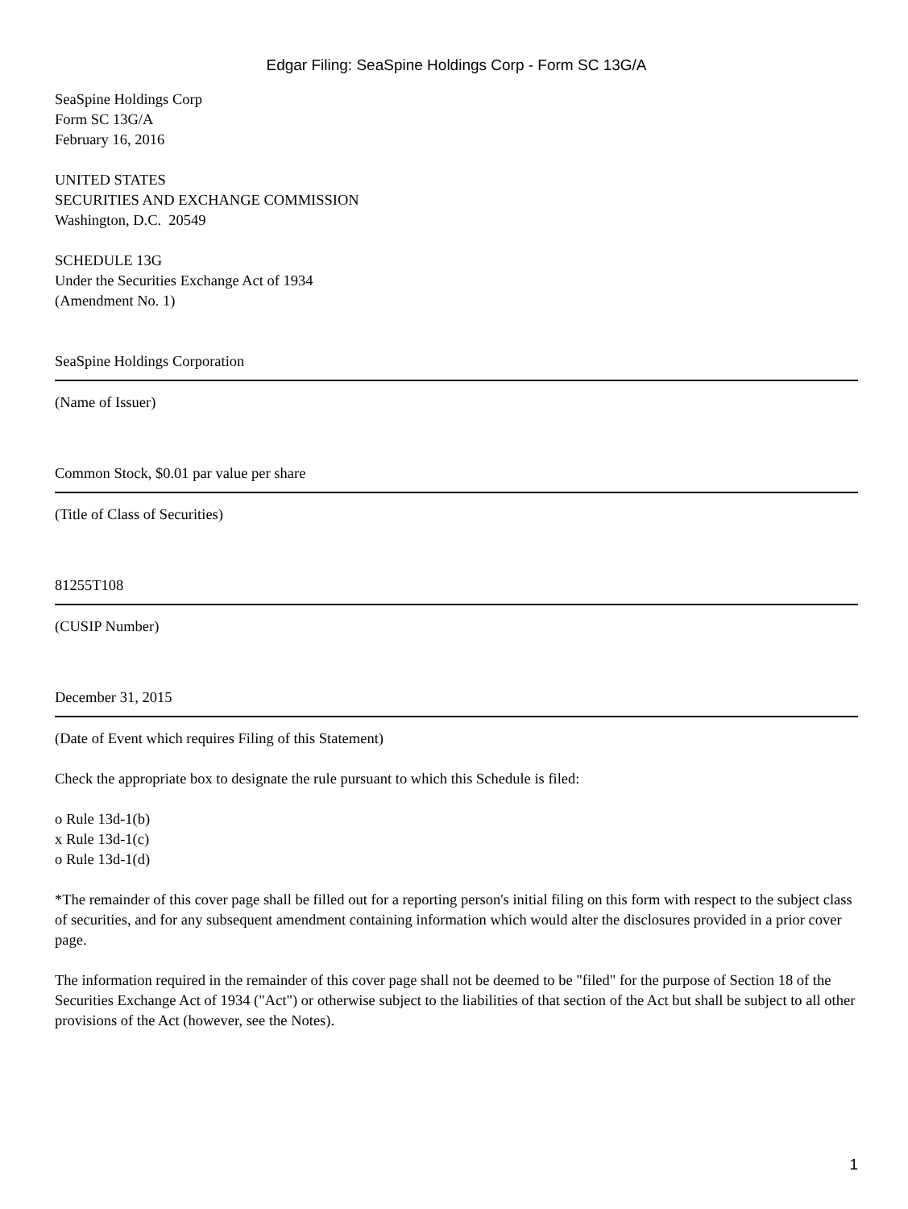Edgar Filing: SeaSpine Holdings Corp - Form SC 13G/A
SeaSpine Holdings Corp
Form SC 13G/A
February 16, 2016
UNITED STATES
SECURITIES AND EXCHANGE COMMISSION
Washington, D.C. 20549
SCHEDULE 13G
Under the Securities Exchange Act of 1934
(Amendment No. 1)
SeaSpine Holdings Corporation
(Name of Issuer)
Common Stock, $0.01 par value per share
(Title of Class of Securities)
81255T108
(CUSIP Number)
December 31, 2015
(Date of Event which requires Filing of this Statement)
Check the appropriate box to designate the rule pursuant to which this Schedule is filed:
o Rule 13d-1(b)
x Rule 13d-1(c)
o Rule 13d-1(d)
*The remainder of this cover page shall be filled out for a reporting person's initial filing on this form with respect to the subject class of securities, and for any subsequent amendment containing information which would alter the disclosures provided in a prior cover page.
The information required in the remainder of this cover page shall not be deemed to be "filed" for the purpose of Section 18 of the Securities Exchange Act of 1934 ("Act") or otherwise subject to the liabilities of that section of the Act but shall be subject to all other provisions of the Act (however, see the Notes).
1